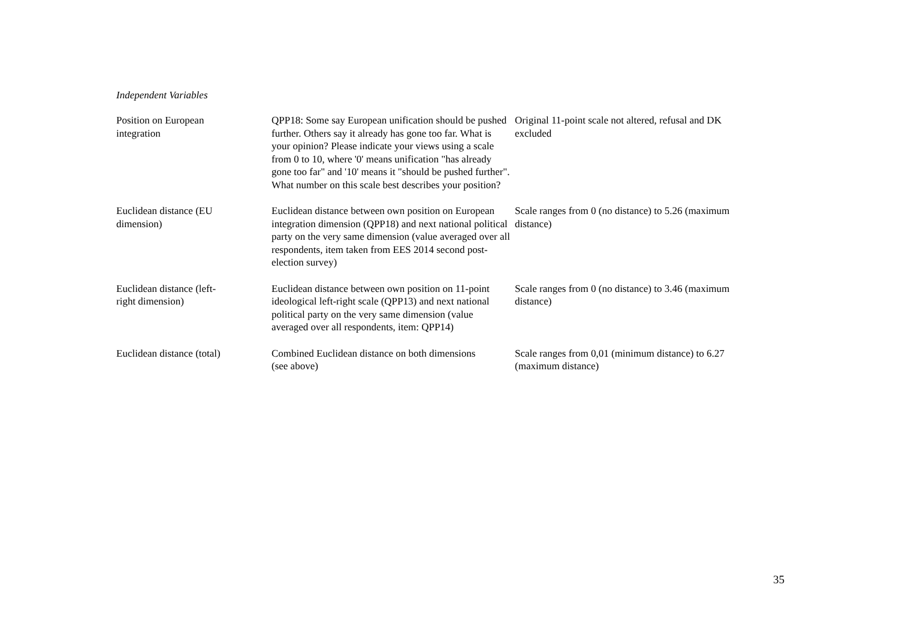Independent Variables
| Position on European integration | QPP18: Some say European unification should be pushed further. Others say it already has gone too far. What is your opinion? Please indicate your views using a scale from 0 to 10, where '0' means unification "has already gone too far" and '10' means it "should be pushed further". What number on this scale best describes your position? | Original 11-point scale not altered, refusal and DK excluded |
| Euclidean distance (EU dimension) | Euclidean distance between own position on European integration dimension (QPP18) and next national political party on the very same dimension (value averaged over all respondents, item taken from EES 2014 second post-election survey) | Scale ranges from 0 (no distance) to 5.26 (maximum distance) |
| Euclidean distance (left- right dimension) | Euclidean distance between own position on 11-point ideological left-right scale (QPP13) and next national political party on the very same dimension (value averaged over all respondents, item: QPP14) | Scale ranges from 0 (no distance) to 3.46 (maximum distance) |
| Euclidean distance (total) | Combined Euclidean distance on both dimensions (see above) | Scale ranges from 0,01 (minimum distance) to 6.27 (maximum distance) |
35